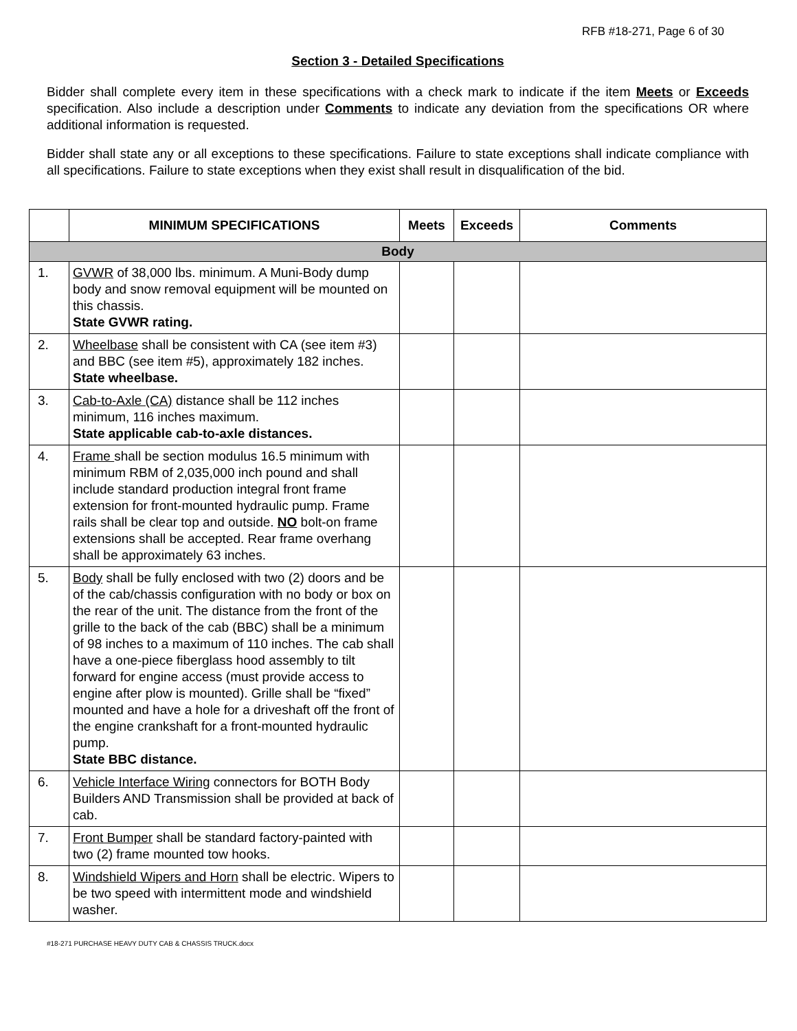RFB #18-271, Page 6 of 30
Section 3 - Detailed Specifications
Bidder shall complete every item in these specifications with a check mark to indicate if the item Meets or Exceeds specification. Also include a description under Comments to indicate any deviation from the specifications OR where additional information is requested.
Bidder shall state any or all exceptions to these specifications. Failure to state exceptions shall indicate compliance with all specifications. Failure to state exceptions when they exist shall result in disqualification of the bid.
| | MINIMUM SPECIFICATIONS | Meets | Exceeds | Comments |
| --- | --- | --- | --- | --- |
| Body | | | | |
| 1. | GVWR of 38,000 lbs. minimum. A Muni-Body dump body and snow removal equipment will be mounted on this chassis. State GVWR rating. | | | |
| 2. | Wheelbase shall be consistent with CA (see item #3) and BBC (see item #5), approximately 182 inches. State wheelbase. | | | |
| 3. | Cab-to-Axle (CA) distance shall be 112 inches minimum, 116 inches maximum. State applicable cab-to-axle distances. | | | |
| 4. | Frame shall be section modulus 16.5 minimum with minimum RBM of 2,035,000 inch pound and shall include standard production integral front frame extension for front-mounted hydraulic pump. Frame rails shall be clear top and outside. NO bolt-on frame extensions shall be accepted. Rear frame overhang shall be approximately 63 inches. | | | |
| 5. | Body shall be fully enclosed with two (2) doors and be of the cab/chassis configuration with no body or box on the rear of the unit. The distance from the front of the grille to the back of the cab (BBC) shall be a minimum of 98 inches to a maximum of 110 inches. The cab shall have a one-piece fiberglass hood assembly to tilt forward for engine access (must provide access to engine after plow is mounted). Grille shall be “fixed” mounted and have a hole for a driveshaft off the front of the engine crankshaft for a front-mounted hydraulic pump. State BBC distance. | | | |
| 6. | Vehicle Interface Wiring connectors for BOTH Body Builders AND Transmission shall be provided at back of cab. | | | |
| 7. | Front Bumper shall be standard factory-painted with two (2) frame mounted tow hooks. | | | |
| 8. | Windshield Wipers and Horn shall be electric. Wipers to be two speed with intermittent mode and windshield washer. | | | |
#18-271 PURCHASE HEAVY DUTY CAB & CHASSIS TRUCK.docx